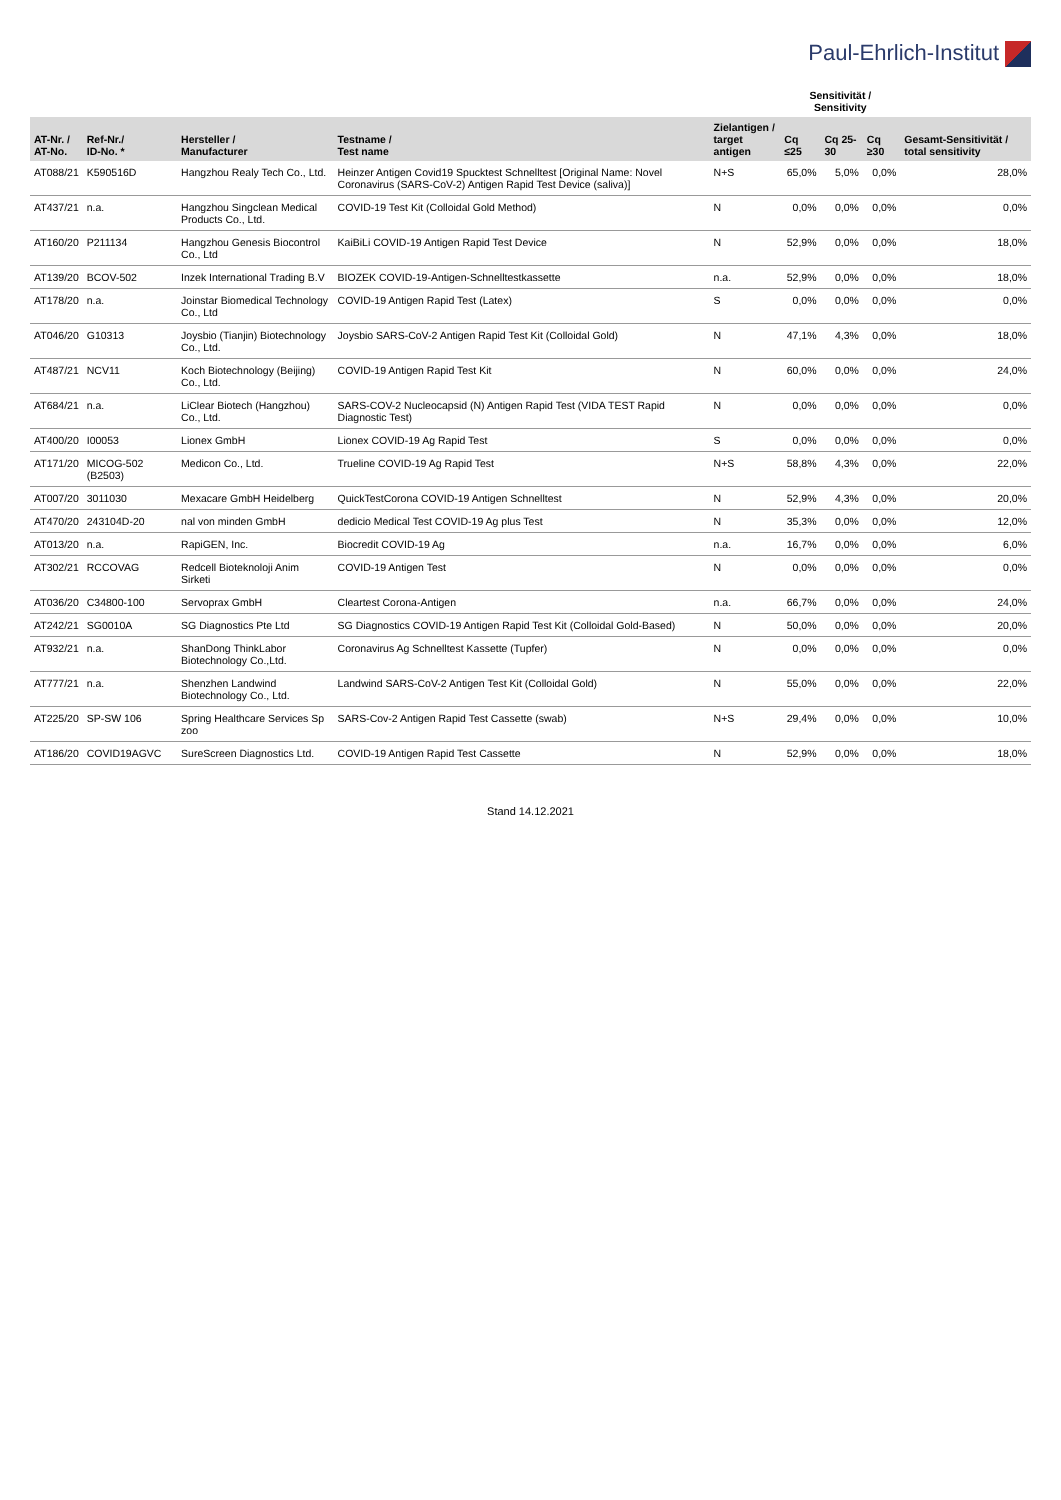Paul-Ehrlich-Institut
| | | | | | Sensitivität / Sensitivity | | | |
| --- | --- | --- | --- | --- | --- | --- | --- | --- |
| AT-Nr. / AT-No. | Ref-Nr./ ID-No. * | Hersteller / Manufacturer | Testname / Test name | Zielantigen / target antigen | Cq ≤25 | Cq 25-30 | Cq ≥30 | Gesamt-Sensitivität / total sensitivity |
| AT088/21 | K590516D | Hangzhou Realy Tech Co., Ltd. | Heinzer Antigen Covid19 Spucktest Schnelltest [Original Name: Novel Coronavirus (SARS-CoV-2) Antigen Rapid Test Device (saliva)] | N+S | 65,0% | 5,0% | 0,0% | 28,0% |
| AT437/21 | n.a. | Hangzhou Singclean Medical Products Co., Ltd. | COVID-19 Test Kit (Colloidal Gold Method) | N | 0,0% | 0,0% | 0,0% | 0,0% |
| AT160/20 | P211134 | Hangzhou Genesis Biocontrol Co., Ltd | KaiBiLi COVID-19 Antigen Rapid Test Device | N | 52,9% | 0,0% | 0,0% | 18,0% |
| AT139/20 | BCOV-502 | Inzek International Trading B.V | BIOZEK COVID-19-Antigen-Schnelltestkassette | n.a. | 52,9% | 0,0% | 0,0% | 18,0% |
| AT178/20 | n.a. | Joinstar Biomedical Technology Co., Ltd | COVID-19 Antigen Rapid Test (Latex) | S | 0,0% | 0,0% | 0,0% | 0,0% |
| AT046/20 | G10313 | Joysbio (Tianjin) Biotechnology Co., Ltd. | Joysbio SARS-CoV-2 Antigen Rapid Test Kit (Colloidal Gold) | N | 47,1% | 4,3% | 0,0% | 18,0% |
| AT487/21 | NCV11 | Koch Biotechnology (Beijing) Co., Ltd. | COVID-19 Antigen Rapid Test Kit | N | 60,0% | 0,0% | 0,0% | 24,0% |
| AT684/21 | n.a. | LiClear Biotech (Hangzhou) Co., Ltd. | SARS-COV-2 Nucleocapsid (N) Antigen Rapid Test (VIDA TEST Rapid Diagnostic Test) | N | 0,0% | 0,0% | 0,0% | 0,0% |
| AT400/20 | I00053 | Lionex GmbH | Lionex COVID-19 Ag Rapid Test | S | 0,0% | 0,0% | 0,0% | 0,0% |
| AT171/20 | MICOG-502 (B2503) | Medicon Co., Ltd. | Trueline COVID-19 Ag Rapid Test | N+S | 58,8% | 4,3% | 0,0% | 22,0% |
| AT007/20 | 3011030 | Mexacare GmbH Heidelberg | QuickTestCorona COVID-19 Antigen Schnelltest | N | 52,9% | 4,3% | 0,0% | 20,0% |
| AT470/20 | 243104D-20 | nal von minden GmbH | dedicio Medical Test COVID-19 Ag plus Test | N | 35,3% | 0,0% | 0,0% | 12,0% |
| AT013/20 | n.a. | RapiGEN, Inc. | Biocredit COVID-19 Ag | n.a. | 16,7% | 0,0% | 0,0% | 6,0% |
| AT302/21 | RCCOVAG | Redcell Bioteknoloji Anim Sirketi | COVID-19 Antigen Test | N | 0,0% | 0,0% | 0,0% | 0,0% |
| AT036/20 | C34800-100 | Servoprax GmbH | Cleartest Corona-Antigen | n.a. | 66,7% | 0,0% | 0,0% | 24,0% |
| AT242/21 | SG0010A | SG Diagnostics Pte Ltd | SG Diagnostics COVID-19 Antigen Rapid Test Kit (Colloidal Gold-Based) | N | 50,0% | 0,0% | 0,0% | 20,0% |
| AT932/21 | n.a. | ShanDong ThinkLabor Biotechnology Co.,Ltd. | Coronavirus Ag Schnelltest Kassette (Tupfer) | N | 0,0% | 0,0% | 0,0% | 0,0% |
| AT777/21 | n.a. | Shenzhen Landwind Biotechnology Co., Ltd. | Landwind SARS-CoV-2 Antigen Test Kit (Colloidal Gold) | N | 55,0% | 0,0% | 0,0% | 22,0% |
| AT225/20 | SP-SW 106 | Spring Healthcare Services Sp zoo | SARS-Cov-2 Antigen Rapid Test Cassette (swab) | N+S | 29,4% | 0,0% | 0,0% | 10,0% |
| AT186/20 | COVID19AGVC | SureScreen Diagnostics Ltd. | COVID-19 Antigen Rapid Test Cassette | N | 52,9% | 0,0% | 0,0% | 18,0% |
Stand 14.12.2021